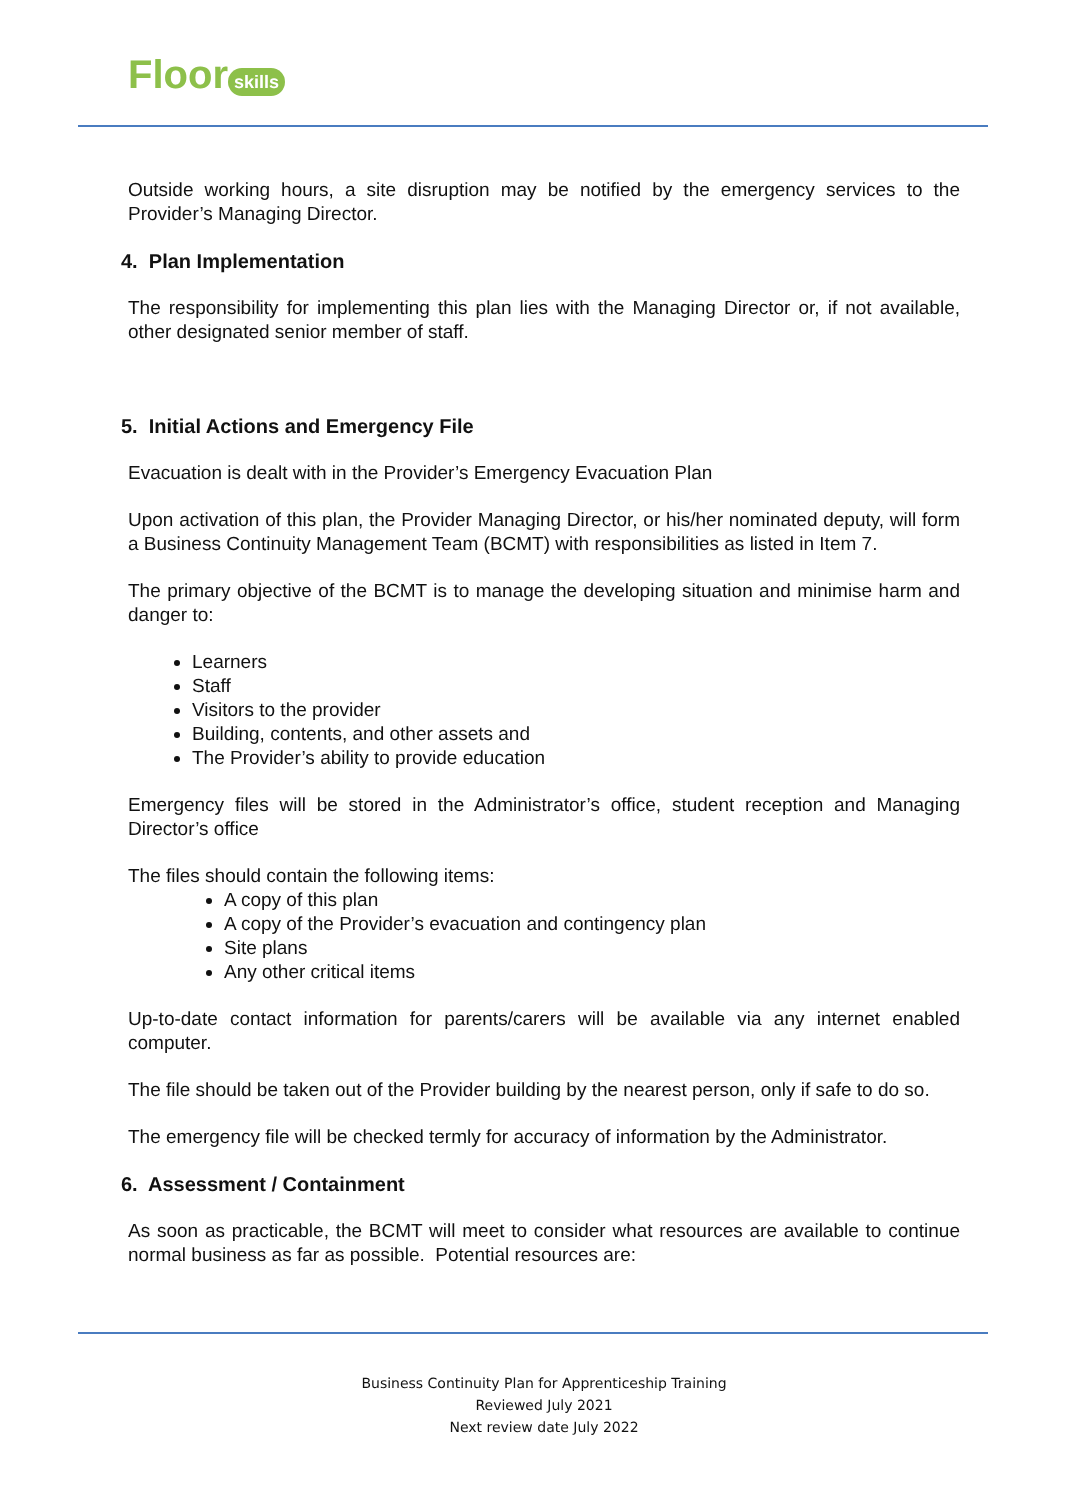Floor skills
Outside working hours, a site disruption may be notified by the emergency services to the Provider’s Managing Director.
4. Plan Implementation
The responsibility for implementing this plan lies with the Managing Director or, if not available, other designated senior member of staff.
5. Initial Actions and Emergency File
Evacuation is dealt with in the Provider’s Emergency Evacuation Plan
Upon activation of this plan, the Provider Managing Director, or his/her nominated deputy, will form a Business Continuity Management Team (BCMT) with responsibilities as listed in Item 7.
The primary objective of the BCMT is to manage the developing situation and minimise harm and danger to:
Learners
Staff
Visitors to the provider
Building, contents, and other assets and
The Provider’s ability to provide education
Emergency files will be stored in the Administrator’s office, student reception and Managing Director’s office
The files should contain the following items:
A copy of this plan
A copy of the Provider’s evacuation and contingency plan
Site plans
Any other critical items
Up-to-date contact information for parents/carers will be available via any internet enabled computer.
The file should be taken out of the Provider building by the nearest person, only if safe to do so.
The emergency file will be checked termly for accuracy of information by the Administrator.
6. Assessment / Containment
As soon as practicable, the BCMT will meet to consider what resources are available to continue normal business as far as possible. Potential resources are:
Business Continuity Plan for Apprenticeship Training
Reviewed July 2021
Next review date July 2022